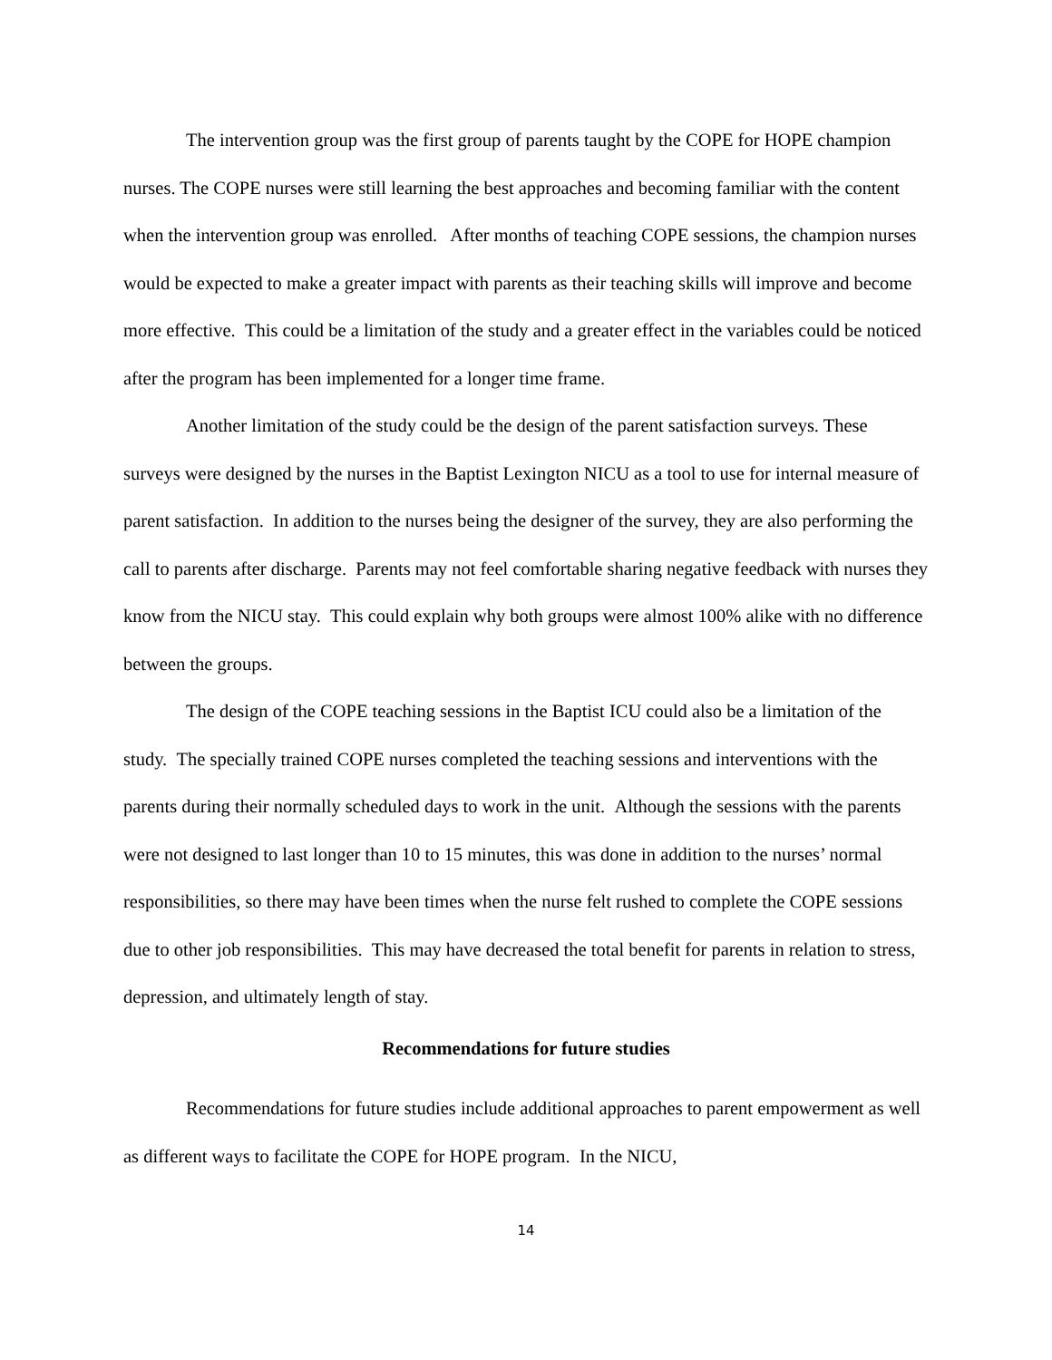The intervention group was the first group of parents taught by the COPE for HOPE champion nurses. The COPE nurses were still learning the best approaches and becoming familiar with the content when the intervention group was enrolled. After months of teaching COPE sessions, the champion nurses would be expected to make a greater impact with parents as their teaching skills will improve and become more effective. This could be a limitation of the study and a greater effect in the variables could be noticed after the program has been implemented for a longer time frame.
Another limitation of the study could be the design of the parent satisfaction surveys. These surveys were designed by the nurses in the Baptist Lexington NICU as a tool to use for internal measure of parent satisfaction. In addition to the nurses being the designer of the survey, they are also performing the call to parents after discharge. Parents may not feel comfortable sharing negative feedback with nurses they know from the NICU stay. This could explain why both groups were almost 100% alike with no difference between the groups.
The design of the COPE teaching sessions in the Baptist ICU could also be a limitation of the study. The specially trained COPE nurses completed the teaching sessions and interventions with the parents during their normally scheduled days to work in the unit. Although the sessions with the parents were not designed to last longer than 10 to 15 minutes, this was done in addition to the nurses’ normal responsibilities, so there may have been times when the nurse felt rushed to complete the COPE sessions due to other job responsibilities. This may have decreased the total benefit for parents in relation to stress, depression, and ultimately length of stay.
Recommendations for future studies
Recommendations for future studies include additional approaches to parent empowerment as well as different ways to facilitate the COPE for HOPE program. In the NICU,
14